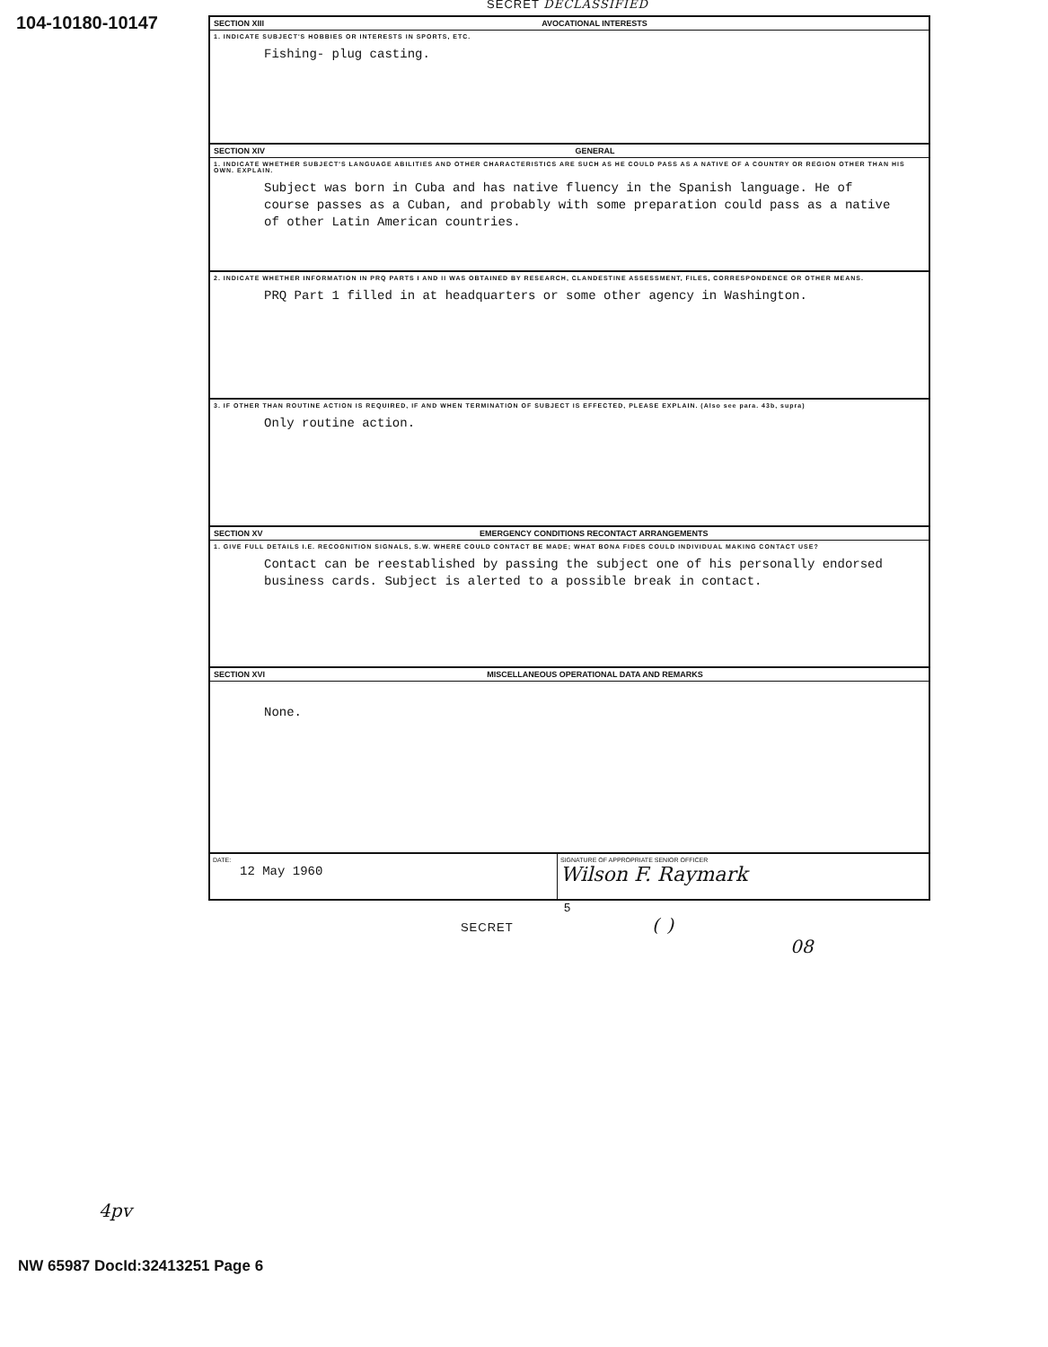104-10180-10147
SECRET DECLASSIFIED
SECTION XIII AVOCATIONAL INTERESTS
1. INDICATE SUBJECT'S HOBBIES OR INTERESTS IN SPORTS, ETC.
Fishing- plug casting.
SECTION XIV GENERAL
1. INDICATE WHETHER SUBJECT'S LANGUAGE ABILITIES AND OTHER CHARACTERISTICS ARE SUCH AS HE COULD PASS AS A NATIVE OF A COUNTRY OR REGION OTHER THAN HIS OWN. EXPLAIN.
Subject was born in Cuba and has native fluency in the Spanish language. He of course passes as a Cuban, and probably with some preparation could pass as a native of other Latin American countries.
2. INDICATE WHETHER INFORMATION IN PRQ PARTS I AND II WAS OBTAINED BY RESEARCH, CLANDESTINE ASSESSMENT, FILES, CORRESPONDENCE OR OTHER MEANS.
PRQ Part 1 filled in at headquarters or some other agency in Washington.
3. IF OTHER THAN ROUTINE ACTION IS REQUIRED, IF AND WHEN TERMINATION OF SUBJECT IS EFFECTED, PLEASE EXPLAIN. (Also see para. 43b, supra)
Only routine action.
SECTION XV EMERGENCY CONDITIONS RECONTACT ARRANGEMENTS
1. GIVE FULL DETAILS I.E. RECOGNITION SIGNALS, S.W. WHERE COULD CONTACT BE MADE; WHAT BONA FIDES COULD INDIVIDUAL MAKING CONTACT USE?
Contact can be reestablished by passing the subject one of his personally endorsed business cards. Subject is alerted to a possible break in contact.
SECTION XVI MISCELLANEOUS OPERATIONAL DATA AND REMARKS
None.
DATE:
12 May 1960
SIGNATURE OF APPROPRIATE SENIOR OFFICER
Wilson F. Raymark
5
SECRET ( )
08
4pv
NW 65987 DocId:32413251 Page 6